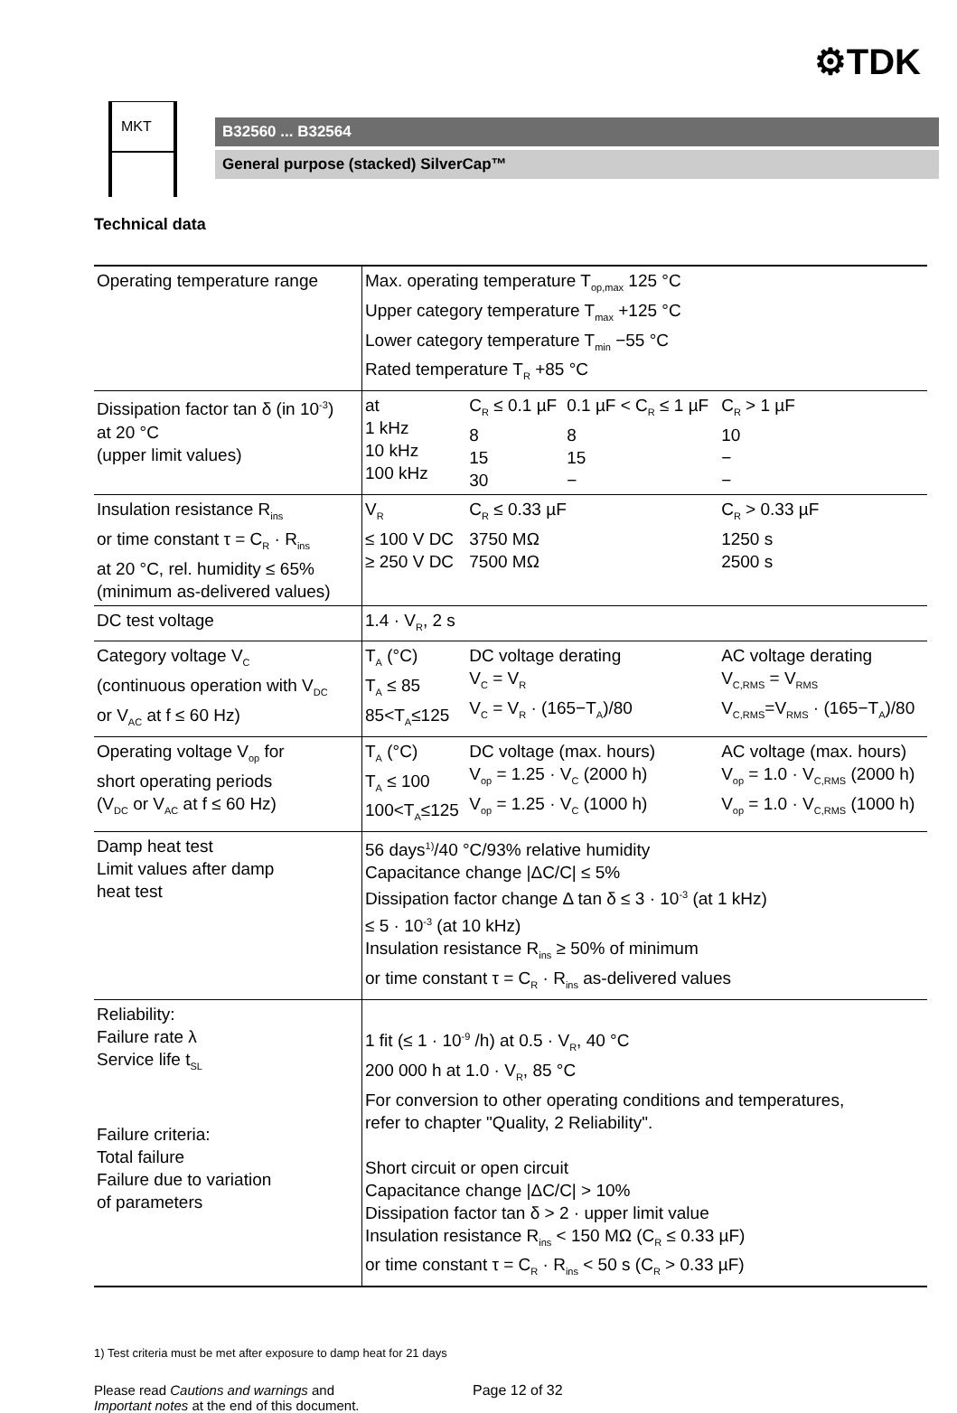⚙TDK
MKT
B32560 ... B32564
General purpose (stacked) SilverCap™
Technical data
| Operating temperature range | Max. operating temperature T<sub>op,max</sub> 125 °C Upper category temperature T<sub>max</sub> +125 °C Lower category temperature T<sub>min</sub> −55 °C Rated temperature T<sub>R</sub> +85 °C | | | |
| Dissipation factor tan δ (in 10<sup>-3</sup>) at 20 °C (upper limit values) | at 1 kHz 10 kHz 100 kHz | C<sub>R</sub> ≤ 0.1 µF 8 15 30 | 0.1 µF < C<sub>R</sub> ≤ 1 µF 8 15 − | C<sub>R</sub> > 1 µF 10 − − |
| Insulation resistance R<sub>ins</sub> or time constant τ = C<sub>R</sub> · R<sub>ins</sub> at 20 °C, rel. humidity ≤ 65% (minimum as-delivered values) | V<sub>R</sub> ≤ 100 V DC ≥ 250 V DC | C<sub>R</sub> ≤ 0.33 µF 3750 MΩ 7500 MΩ | | C<sub>R</sub> > 0.33 µF 1250 s 2500 s |
| DC test voltage | 1.4 · V<sub>R</sub>, 2 s | | | |
| Category voltage V<sub>C</sub> (continuous operation with V<sub>DC</sub> or V<sub>AC</sub> at f ≤ 60 Hz) | T<sub>A</sub> (°C) T<sub>A</sub> ≤ 85 85<T<sub>A</sub>≤125 | DC voltage derating V<sub>C</sub> = V<sub>R</sub> V<sub>C</sub> = V<sub>R</sub> · (165−T<sub>A</sub>)/80 | | AC voltage derating V<sub>C,RMS</sub> = V<sub>RMS</sub> V<sub>C,RMS</sub>=V<sub>RMS</sub> · (165−T<sub>A</sub>)/80 |
| Operating voltage V<sub>op</sub> for short operating periods (V<sub>DC</sub> or V<sub>AC</sub> at f ≤ 60 Hz) | T<sub>A</sub> (°C) T<sub>A</sub> ≤ 100 100<T<sub>A</sub>≤125 | DC voltage (max. hours) V<sub>op</sub> = 1.25 · V<sub>C</sub> (2000 h) V<sub>op</sub> = 1.25 · V<sub>C</sub> (1000 h) | | AC voltage (max. hours) V<sub>op</sub> = 1.0 · V<sub>C,RMS</sub> (2000 h) V<sub>op</sub> = 1.0 · V<sub>C,RMS</sub> (1000 h) |
| Damp heat test Limit values after damp heat test | 56 days<sup>1)</sup>/40 °C/93% relative humidity Capacitance change /ΔC/C/ ≤ 5% Dissipation factor change Δ tan δ ≤ 3 · 10<sup>-3</sup> (at 1 kHz) ≤ 5 · 10<sup>-3</sup> (at 10 kHz) Insulation resistance R<sub>ins</sub> ≥ 50% of minimum or time constant τ = C<sub>R</sub> · R<sub>ins</sub> as-delivered values | | | |
| Reliability: Failure rate λ Service life t<sub>SL</sub> Failure criteria: Total failure Failure due to variation of parameters | 1 fit (≤ 1 · 10<sup>-9</sup> /h) at 0.5 · V<sub>R</sub>, 40 °C 200 000 h at 1.0 · V<sub>R</sub>, 85 °C For conversion to other operating conditions and temperatures, refer to chapter "Quality, 2 Reliability". Short circuit or open circuit Capacitance change /ΔC/C/ > 10% Dissipation factor tan δ > 2 · upper limit value Insulation resistance R<sub>ins</sub> < 150 MΩ (C<sub>R</sub> ≤ 0.33 µF) or time constant τ = C<sub>R</sub> · R<sub>ins</sub> < 50 s (C<sub>R</sub> > 0.33 µF) | | | |
1) Test criteria must be met after exposure to damp heat for 21 days
Please read Cautions and warnings and
Important notes at the end of this document.
Page 12 of 32